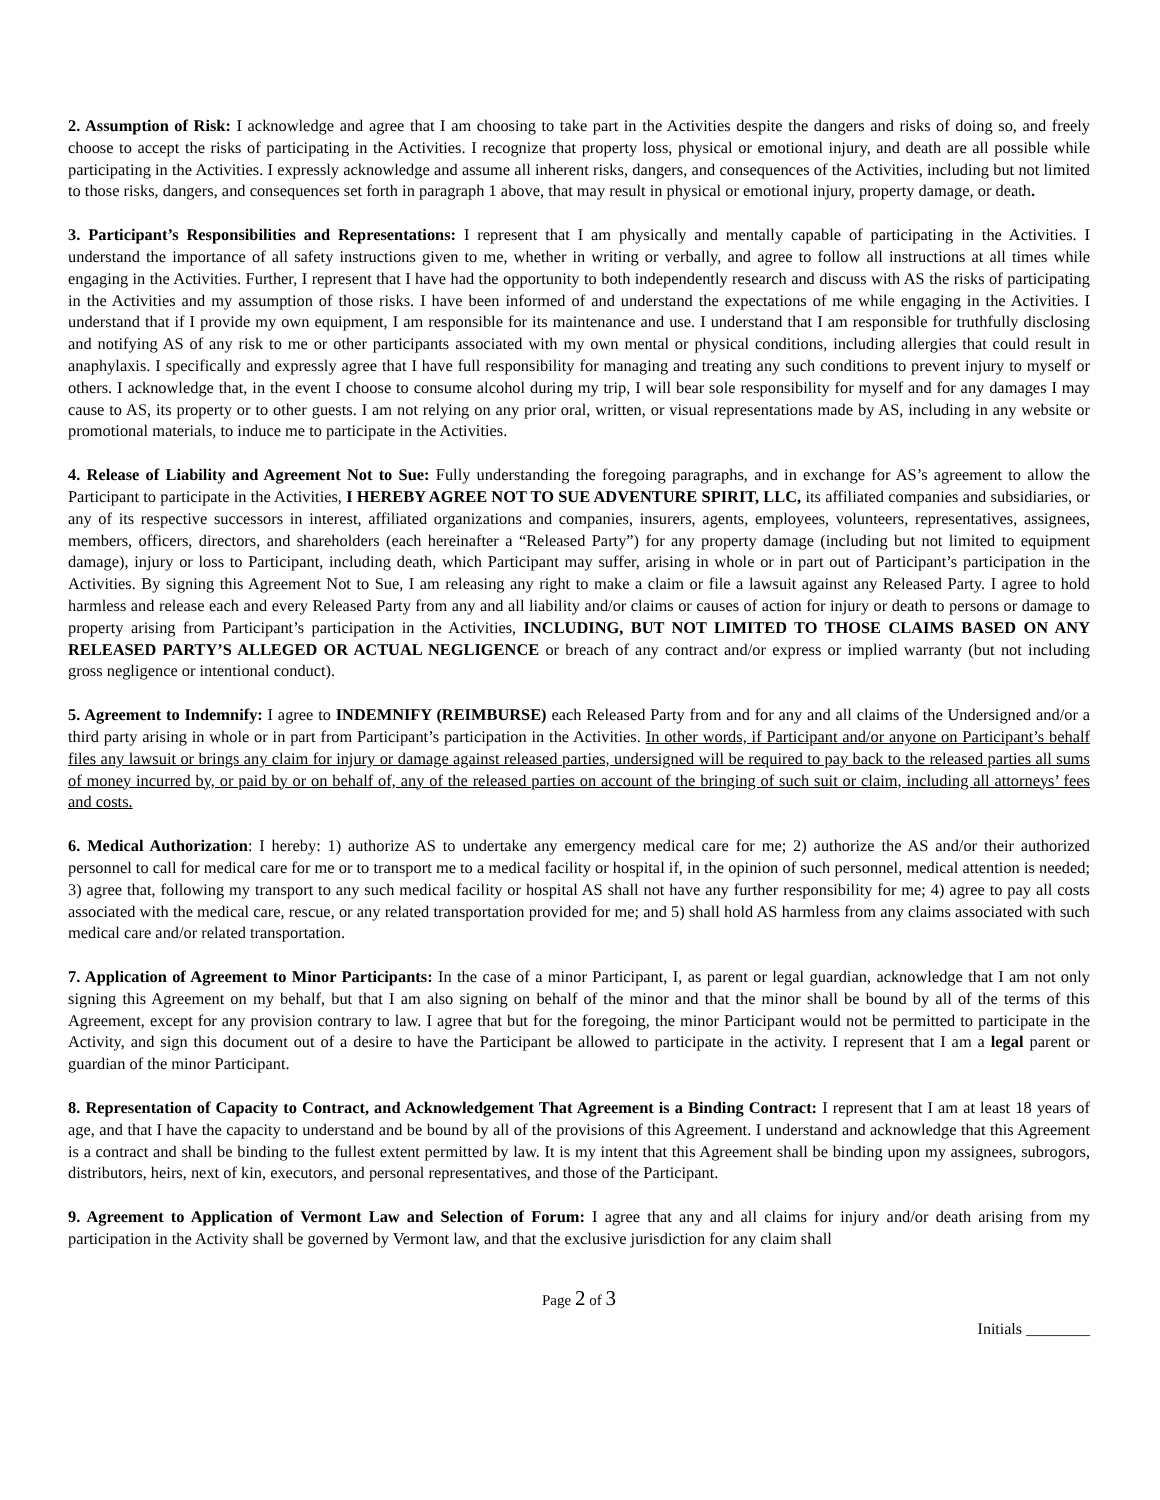2. Assumption of Risk: I acknowledge and agree that I am choosing to take part in the Activities despite the dangers and risks of doing so, and freely choose to accept the risks of participating in the Activities. I recognize that property loss, physical or emotional injury, and death are all possible while participating in the Activities. I expressly acknowledge and assume all inherent risks, dangers, and consequences of the Activities, including but not limited to those risks, dangers, and consequences set forth in paragraph 1 above, that may result in physical or emotional injury, property damage, or death.
3. Participant’s Responsibilities and Representations: I represent that I am physically and mentally capable of participating in the Activities. I understand the importance of all safety instructions given to me, whether in writing or verbally, and agree to follow all instructions at all times while engaging in the Activities. Further, I represent that I have had the opportunity to both independently research and discuss with AS the risks of participating in the Activities and my assumption of those risks. I have been informed of and understand the expectations of me while engaging in the Activities. I understand that if I provide my own equipment, I am responsible for its maintenance and use. I understand that I am responsible for truthfully disclosing and notifying AS of any risk to me or other participants associated with my own mental or physical conditions, including allergies that could result in anaphylaxis. I specifically and expressly agree that I have full responsibility for managing and treating any such conditions to prevent injury to myself or others. I acknowledge that, in the event I choose to consume alcohol during my trip, I will bear sole responsibility for myself and for any damages I may cause to AS, its property or to other guests. I am not relying on any prior oral, written, or visual representations made by AS, including in any website or promotional materials, to induce me to participate in the Activities.
4. Release of Liability and Agreement Not to Sue: Fully understanding the foregoing paragraphs, and in exchange for AS’s agreement to allow the Participant to participate in the Activities, I HEREBY AGREE NOT TO SUE ADVENTURE SPIRIT, LLC, its affiliated companies and subsidiaries, or any of its respective successors in interest, affiliated organizations and companies, insurers, agents, employees, volunteers, representatives, assignees, members, officers, directors, and shareholders (each hereinafter a “Released Party”) for any property damage (including but not limited to equipment damage), injury or loss to Participant, including death, which Participant may suffer, arising in whole or in part out of Participant’s participation in the Activities. By signing this Agreement Not to Sue, I am releasing any right to make a claim or file a lawsuit against any Released Party. I agree to hold harmless and release each and every Released Party from any and all liability and/or claims or causes of action for injury or death to persons or damage to property arising from Participant’s participation in the Activities, INCLUDING, BUT NOT LIMITED TO THOSE CLAIMS BASED ON ANY RELEASED PARTY’S ALLEGED OR ACTUAL NEGLIGENCE or breach of any contract and/or express or implied warranty (but not including gross negligence or intentional conduct).
5. Agreement to Indemnify: I agree to INDEMNIFY (REIMBURSE) each Released Party from and for any and all claims of the Undersigned and/or a third party arising in whole or in part from Participant’s participation in the Activities. In other words, if Participant and/or anyone on Participant’s behalf files any lawsuit or brings any claim for injury or damage against released parties, undersigned will be required to pay back to the released parties all sums of money incurred by, or paid by or on behalf of, any of the released parties on account of the bringing of such suit or claim, including all attorneys’ fees and costs.
6. Medical Authorization: I hereby: 1) authorize AS to undertake any emergency medical care for me; 2) authorize the AS and/or their authorized personnel to call for medical care for me or to transport me to a medical facility or hospital if, in the opinion of such personnel, medical attention is needed; 3) agree that, following my transport to any such medical facility or hospital AS shall not have any further responsibility for me; 4) agree to pay all costs associated with the medical care, rescue, or any related transportation provided for me; and 5) shall hold AS harmless from any claims associated with such medical care and/or related transportation.
7. Application of Agreement to Minor Participants: In the case of a minor Participant, I, as parent or legal guardian, acknowledge that I am not only signing this Agreement on my behalf, but that I am also signing on behalf of the minor and that the minor shall be bound by all of the terms of this Agreement, except for any provision contrary to law. I agree that but for the foregoing, the minor Participant would not be permitted to participate in the Activity, and sign this document out of a desire to have the Participant be allowed to participate in the activity. I represent that I am a legal parent or guardian of the minor Participant.
8. Representation of Capacity to Contract, and Acknowledgement That Agreement is a Binding Contract: I represent that I am at least 18 years of age, and that I have the capacity to understand and be bound by all of the provisions of this Agreement. I understand and acknowledge that this Agreement is a contract and shall be binding to the fullest extent permitted by law. It is my intent that this Agreement shall be binding upon my assignees, subrogors, distributors, heirs, next of kin, executors, and personal representatives, and those of the Participant.
9. Agreement to Application of Vermont Law and Selection of Forum: I agree that any and all claims for injury and/or death arising from my participation in the Activity shall be governed by Vermont law, and that the exclusive jurisdiction for any claim shall
Page 2 of 3
Initials ________